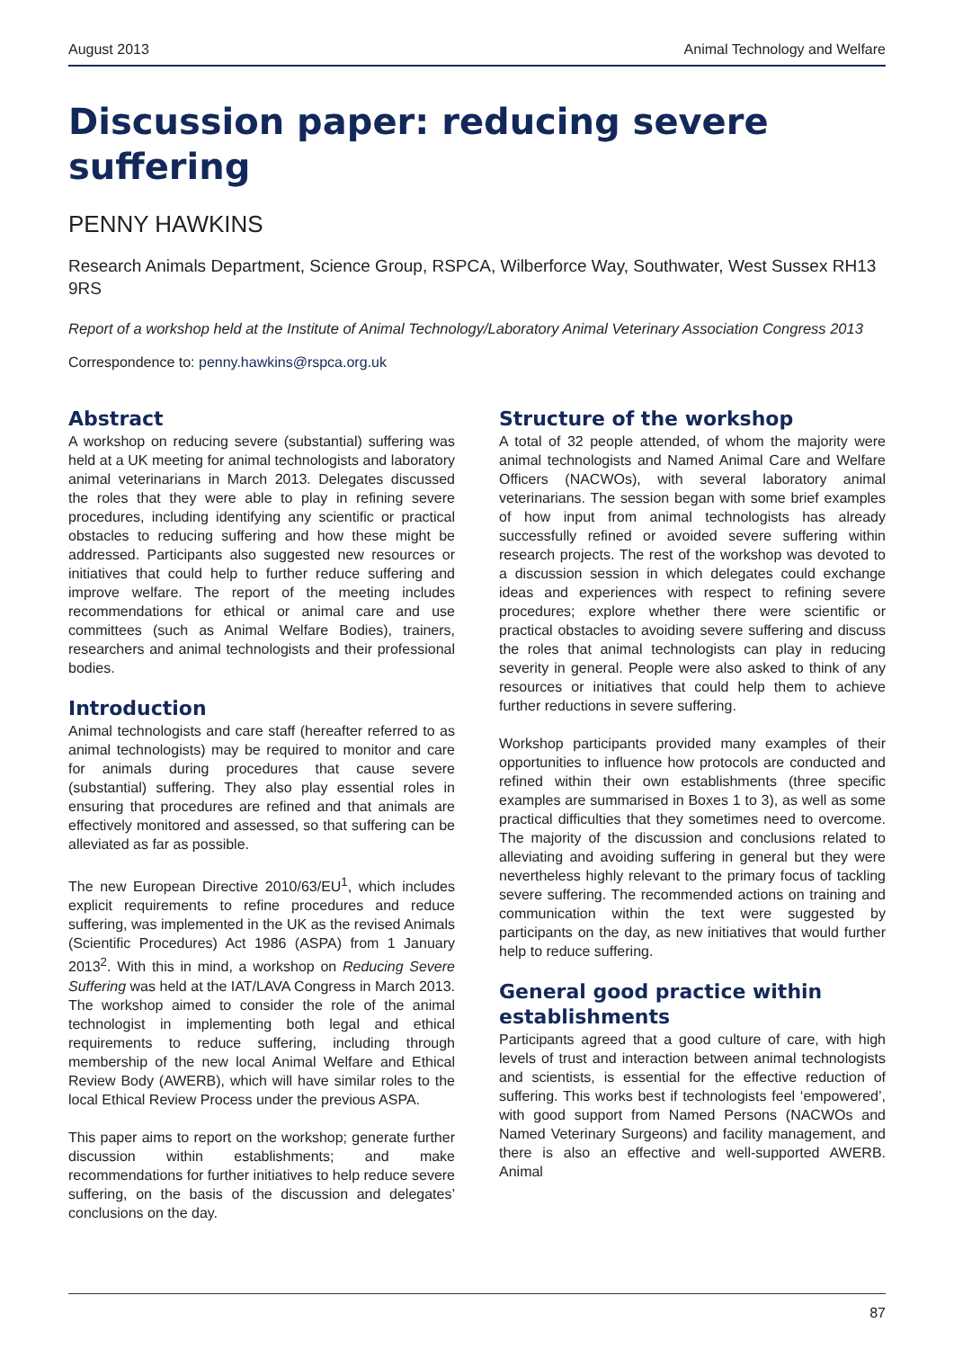August 2013 Animal Technology and Welfare
Discussion paper: reducing severe suffering
PENNY HAWKINS
Research Animals Department, Science Group, RSPCA, Wilberforce Way, Southwater, West Sussex RH13 9RS
Report of a workshop held at the Institute of Animal Technology/Laboratory Animal Veterinary Association Congress 2013
Correspondence to: penny.hawkins@rspca.org.uk
Abstract
A workshop on reducing severe (substantial) suffering was held at a UK meeting for animal technologists and laboratory animal veterinarians in March 2013. Delegates discussed the roles that they were able to play in refining severe procedures, including identifying any scientific or practical obstacles to reducing suffering and how these might be addressed. Participants also suggested new resources or initiatives that could help to further reduce suffering and improve welfare. The report of the meeting includes recommendations for ethical or animal care and use committees (such as Animal Welfare Bodies), trainers, researchers and animal technologists and their professional bodies.
Introduction
Animal technologists and care staff (hereafter referred to as animal technologists) may be required to monitor and care for animals during procedures that cause severe (substantial) suffering. They also play essential roles in ensuring that procedures are refined and that animals are effectively monitored and assessed, so that suffering can be alleviated as far as possible.
The new European Directive 2010/63/EU<sup>1</sup>, which includes explicit requirements to refine procedures and reduce suffering, was implemented in the UK as the revised Animals (Scientific Procedures) Act 1986 (ASPA) from 1 January 2013<sup>2</sup>. With this in mind, a workshop on Reducing Severe Suffering was held at the IAT/LAVA Congress in March 2013. The workshop aimed to consider the role of the animal technologist in implementing both legal and ethical requirements to reduce suffering, including through membership of the new local Animal Welfare and Ethical Review Body (AWERB), which will have similar roles to the local Ethical Review Process under the previous ASPA.
This paper aims to report on the workshop; generate further discussion within establishments; and make recommendations for further initiatives to help reduce severe suffering, on the basis of the discussion and delegates’ conclusions on the day.
Structure of the workshop
A total of 32 people attended, of whom the majority were animal technologists and Named Animal Care and Welfare Officers (NACWOs), with several laboratory animal veterinarians. The session began with some brief examples of how input from animal technologists has already successfully refined or avoided severe suffering within research projects. The rest of the workshop was devoted to a discussion session in which delegates could exchange ideas and experiences with respect to refining severe procedures; explore whether there were scientific or practical obstacles to avoiding severe suffering and discuss the roles that animal technologists can play in reducing severity in general. People were also asked to think of any resources or initiatives that could help them to achieve further reductions in severe suffering.
Workshop participants provided many examples of their opportunities to influence how protocols are conducted and refined within their own establishments (three specific examples are summarised in Boxes 1 to 3), as well as some practical difficulties that they sometimes need to overcome. The majority of the discussion and conclusions related to alleviating and avoiding suffering in general but they were nevertheless highly relevant to the primary focus of tackling severe suffering. The recommended actions on training and communication within the text were suggested by participants on the day, as new initiatives that would further help to reduce suffering.
General good practice within establishments
Participants agreed that a good culture of care, with high levels of trust and interaction between animal technologists and scientists, is essential for the effective reduction of suffering. This works best if technologists feel ‘empowered’, with good support from Named Persons (NACWOs and Named Veterinary Surgeons) and facility management, and there is also an effective and well-supported AWERB. Animal
87